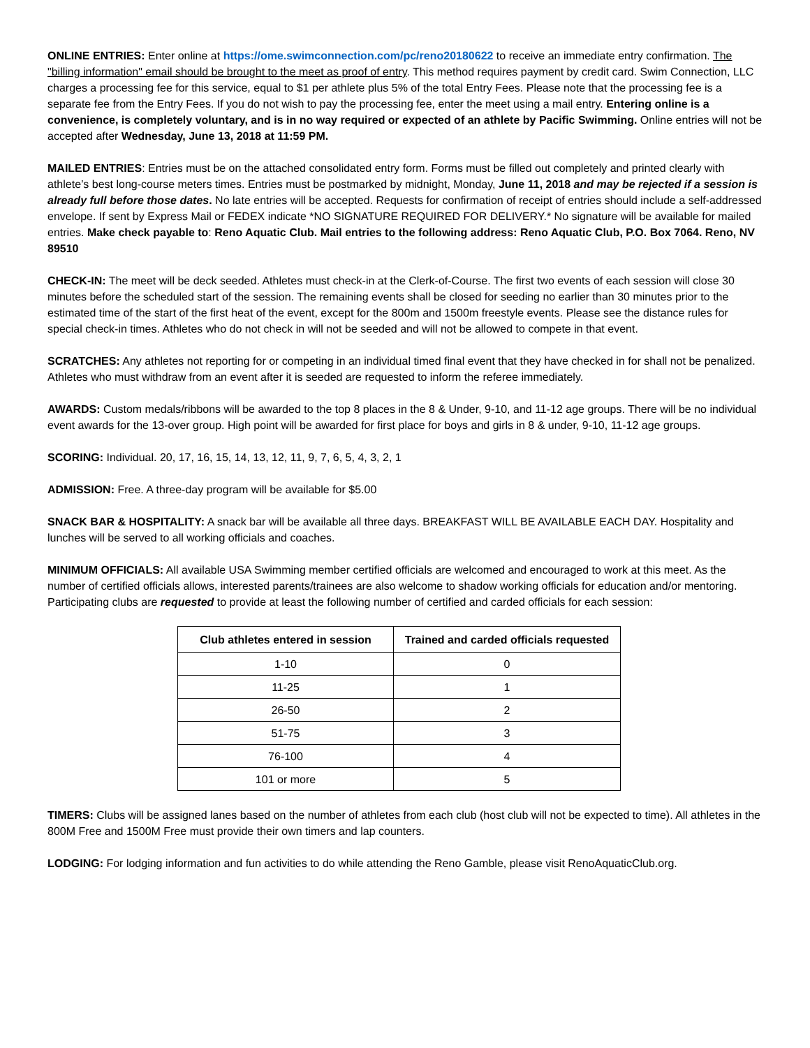ONLINE ENTRIES: Enter online at https://ome.swimconnection.com/pc/reno20180622 to receive an immediate entry confirmation. The "billing information" email should be brought to the meet as proof of entry. This method requires payment by credit card. Swim Connection, LLC charges a processing fee for this service, equal to $1 per athlete plus 5% of the total Entry Fees. Please note that the processing fee is a separate fee from the Entry Fees. If you do not wish to pay the processing fee, enter the meet using a mail entry. Entering online is a convenience, is completely voluntary, and is in no way required or expected of an athlete by Pacific Swimming. Online entries will not be accepted after Wednesday, June 13, 2018 at 11:59 PM.
MAILED ENTRIES: Entries must be on the attached consolidated entry form. Forms must be filled out completely and printed clearly with athlete’s best long-course meters times. Entries must be postmarked by midnight, Monday, June 11, 2018 and may be rejected if a session is already full before those dates. No late entries will be accepted. Requests for confirmation of receipt of entries should include a self-addressed envelope. If sent by Express Mail or FEDEX indicate *NO SIGNATURE REQUIRED FOR DELIVERY.* No signature will be available for mailed entries. Make check payable to: Reno Aquatic Club. Mail entries to the following address: Reno Aquatic Club, P.O. Box 7064. Reno, NV 89510
CHECK-IN: The meet will be deck seeded. Athletes must check-in at the Clerk-of-Course. The first two events of each session will close 30 minutes before the scheduled start of the session. The remaining events shall be closed for seeding no earlier than 30 minutes prior to the estimated time of the start of the first heat of the event, except for the 800m and 1500m freestyle events. Please see the distance rules for special check-in times. Athletes who do not check in will not be seeded and will not be allowed to compete in that event.
SCRATCHES: Any athletes not reporting for or competing in an individual timed final event that they have checked in for shall not be penalized. Athletes who must withdraw from an event after it is seeded are requested to inform the referee immediately.
AWARDS: Custom medals/ribbons will be awarded to the top 8 places in the 8 & Under, 9-10, and 11-12 age groups. There will be no individual event awards for the 13-over group. High point will be awarded for first place for boys and girls in 8 & under, 9-10, 11-12 age groups.
SCORING: Individual. 20, 17, 16, 15, 14, 13, 12, 11, 9, 7, 6, 5, 4, 3, 2, 1
ADMISSION: Free. A three-day program will be available for $5.00
SNACK BAR & HOSPITALITY: A snack bar will be available all three days. BREAKFAST WILL BE AVAILABLE EACH DAY. Hospitality and lunches will be served to all working officials and coaches.
MINIMUM OFFICIALS: All available USA Swimming member certified officials are welcomed and encouraged to work at this meet. As the number of certified officials allows, interested parents/trainees are also welcome to shadow working officials for education and/or mentoring. Participating clubs are requested to provide at least the following number of certified and carded officials for each session:
| Club athletes entered in session | Trained and carded officials requested |
| --- | --- |
| 1-10 | 0 |
| 11-25 | 1 |
| 26-50 | 2 |
| 51-75 | 3 |
| 76-100 | 4 |
| 101 or more | 5 |
TIMERS: Clubs will be assigned lanes based on the number of athletes from each club (host club will not be expected to time). All athletes in the 800M Free and 1500M Free must provide their own timers and lap counters.
LODGING: For lodging information and fun activities to do while attending the Reno Gamble, please visit RenoAquaticClub.org.